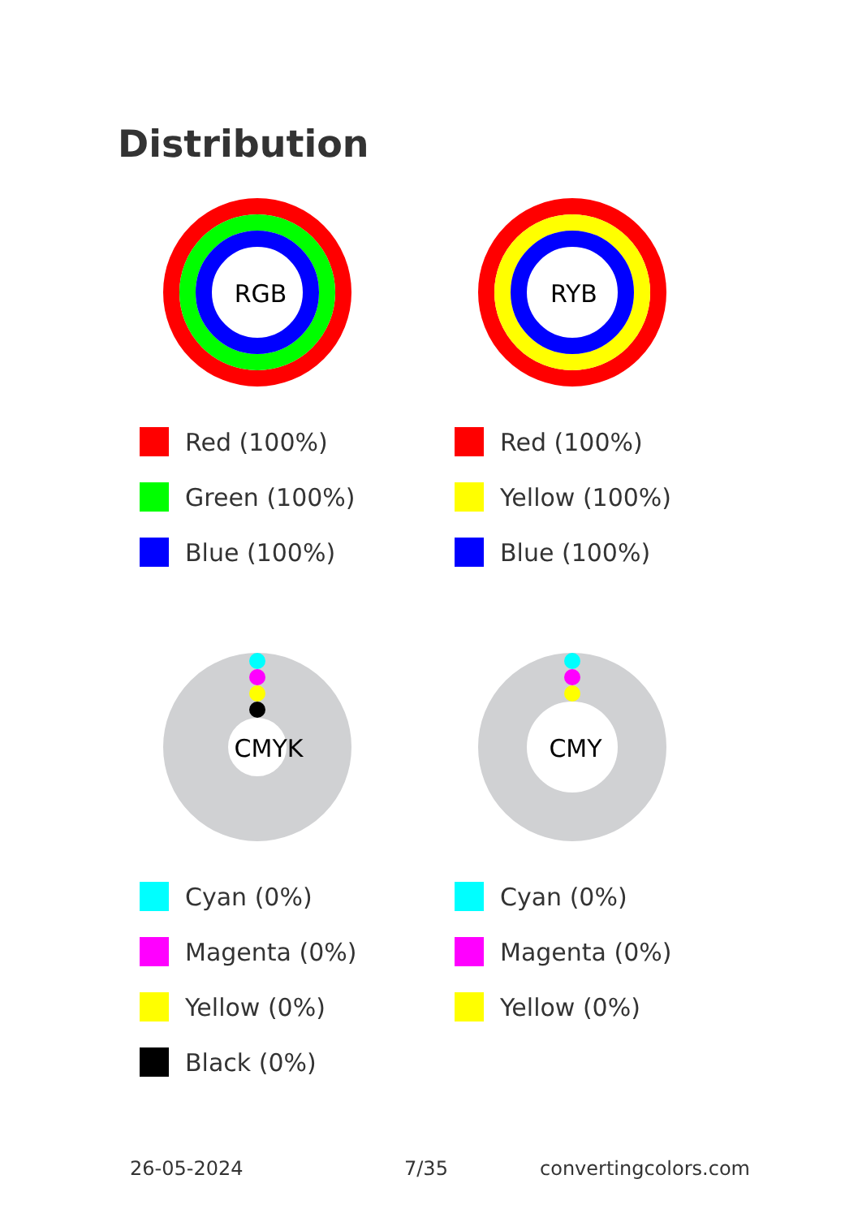Distribution
RGB
Red (100%)
Green (100%)
Blue (100%)
RYB
Red (100%)
Yellow (100%)
Blue (100%)
CMYK
Cyan (0%)
Magenta (0%)
Yellow (0%)
Black (0%)
CMY
Cyan (0%)
Magenta (0%)
Yellow (0%)
26-05-2024 7/35 convertingcolors.com